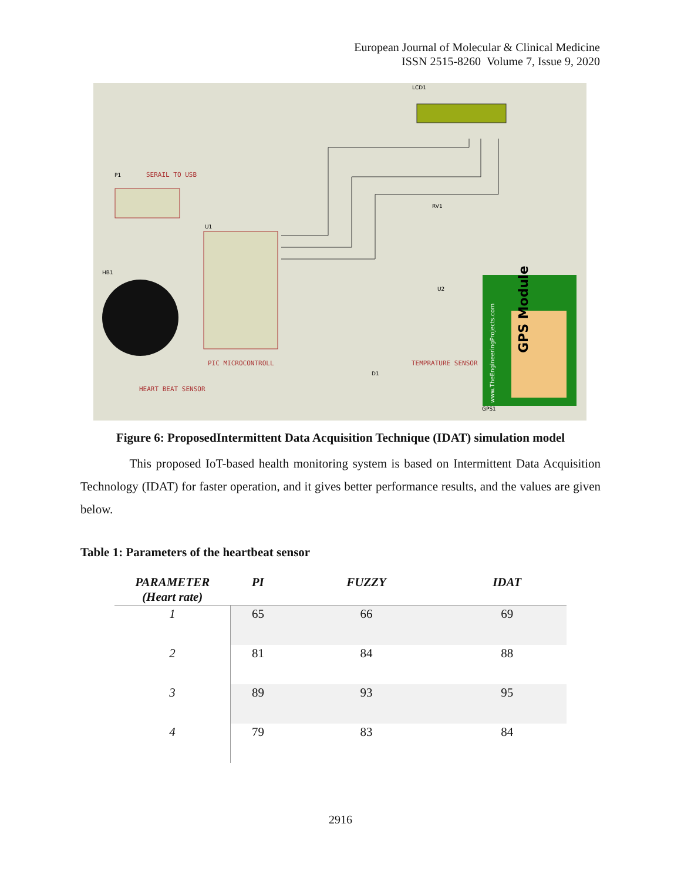European Journal of Molecular & Clinical Medicine
ISSN 2515-8260 Volume 7, Issue 9, 2020
LCD1
P1
SERAIL TO USB
U1
HB1
PIC MICROCONTROLL
HEART BEAT SENSOR
TEMPRATURE SENSOR
U2
RV1
D1
GPS1
GPS Module
www.TheEngineeringProjects.com
Figure 6: ProposedIntermittent Data Acquisition Technique (IDAT) simulation model
This proposed IoT-based health monitoring system is based on Intermittent Data Acquisition Technology (IDAT) for faster operation, and it gives better performance results, and the values are given below.
Table 1: Parameters of the heartbeat sensor
| PARAMETER (Heart rate) | PI | FUZZY | IDAT |
| --- | --- | --- | --- |
| 1 | 65 | 66 | 69 |
| 2 | 81 | 84 | 88 |
| 3 | 89 | 93 | 95 |
| 4 | 79 | 83 | 84 |
2916